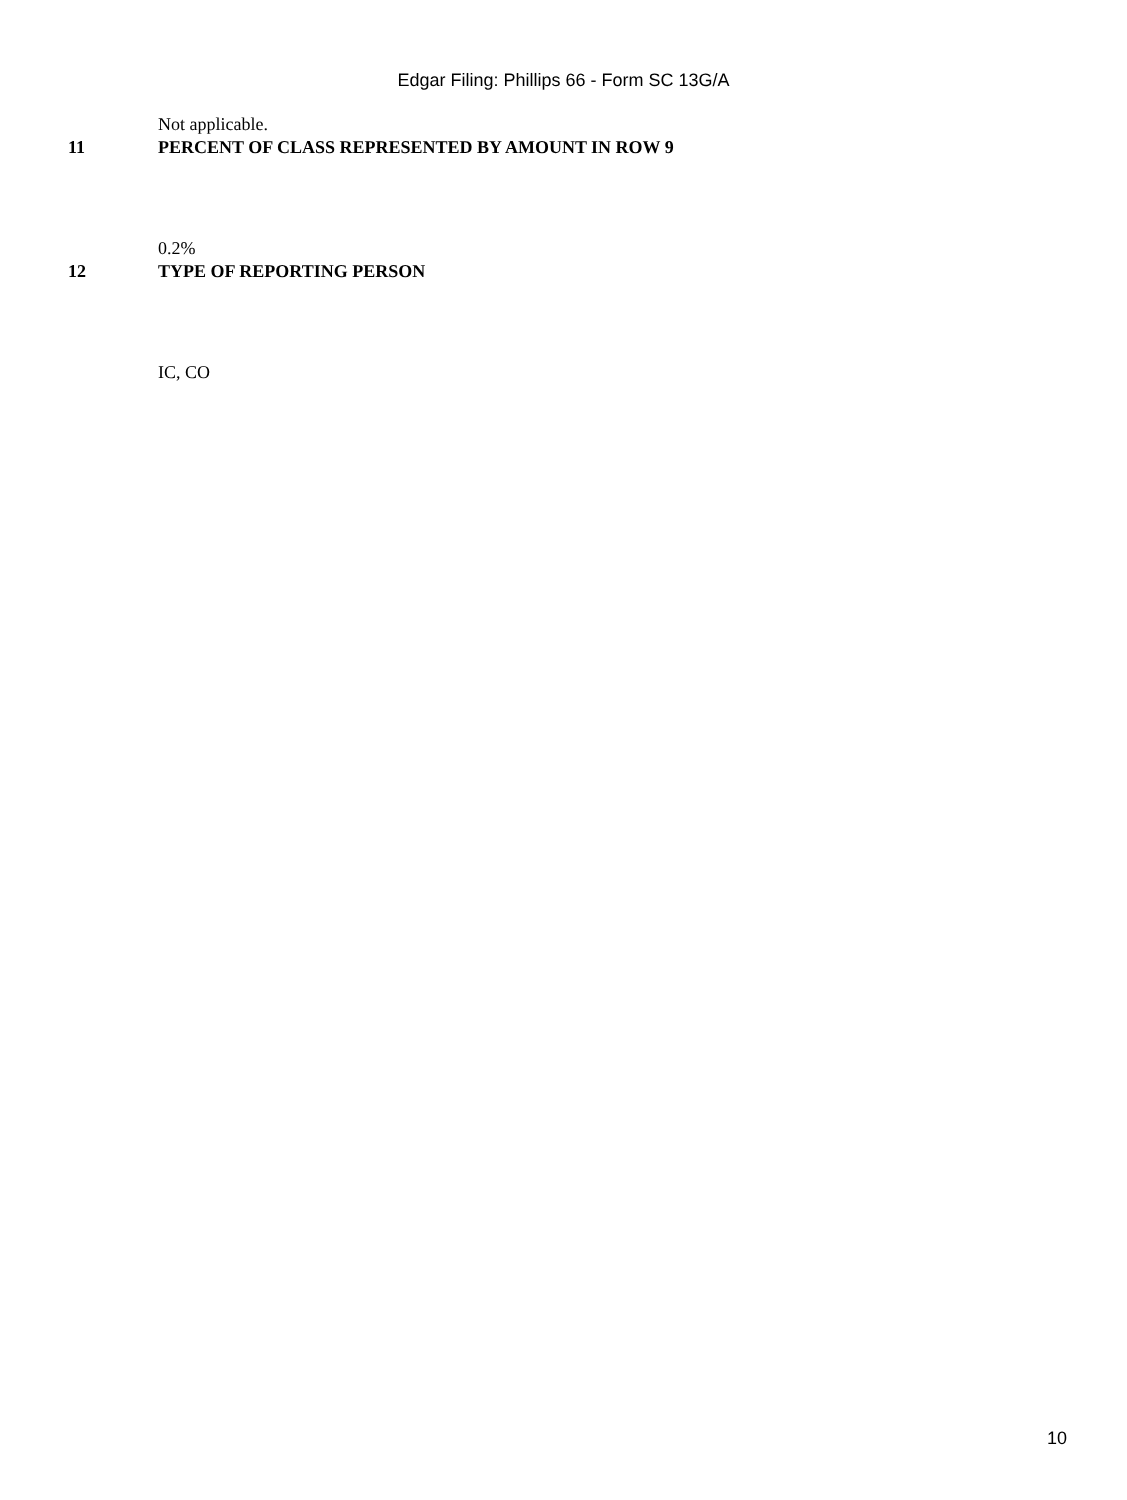Edgar Filing: Phillips 66 - Form SC 13G/A
Not applicable.
11 PERCENT OF CLASS REPRESENTED BY AMOUNT IN ROW 9
0.2%
12 TYPE OF REPORTING PERSON
IC, CO
10